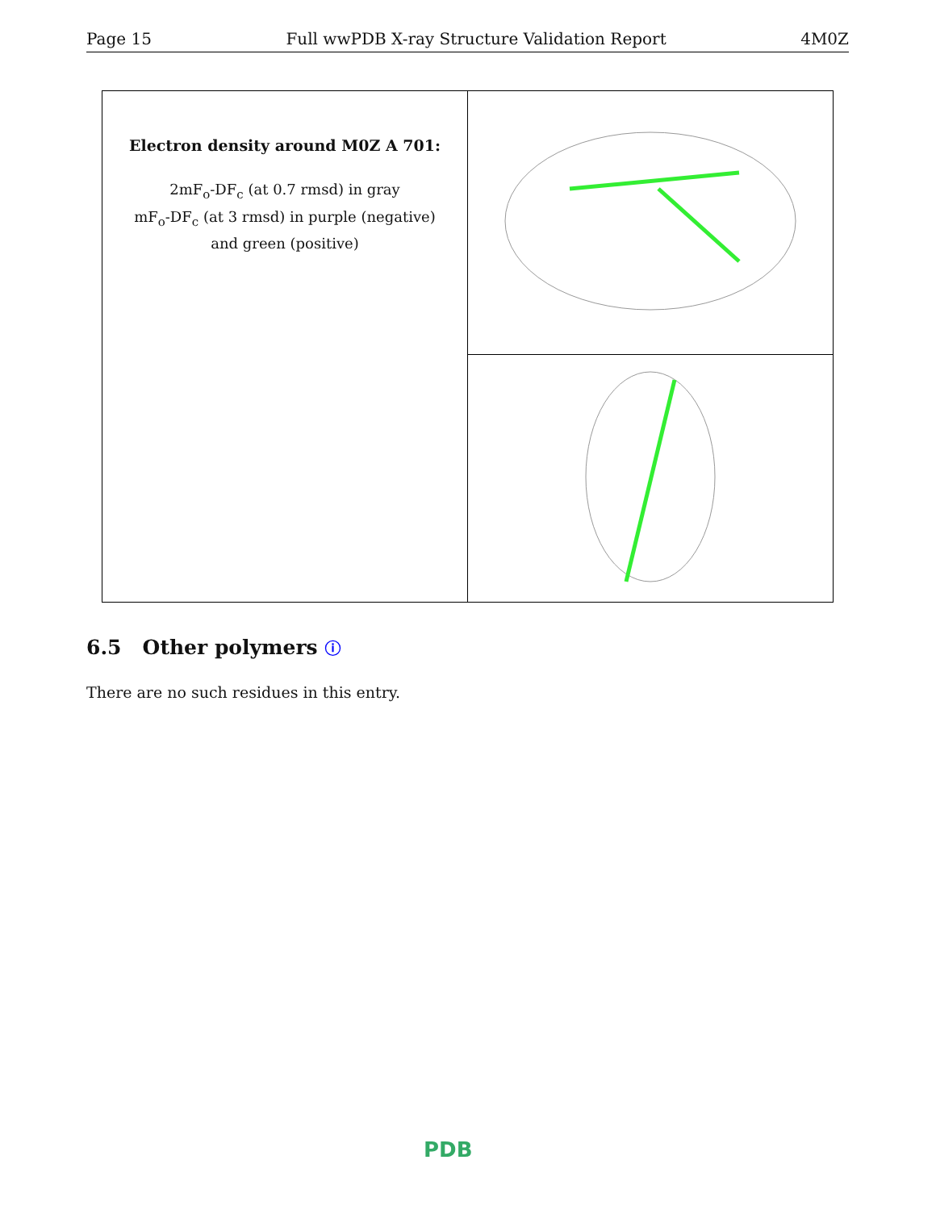Page 15 Full wwPDB X-ray Structure Validation Report 4M0Z
| Electron density around M0Z A 701: 2mF<sub>o</sub>-DF<sub>c</sub> (at 0.7 rmsd) in gray mF<sub>o</sub>-DF<sub>c</sub> (at 3 rmsd) in purple (negative) and green (positive) | |
6.5 Other polymers ⓘ
There are no such residues in this entry.
PDB